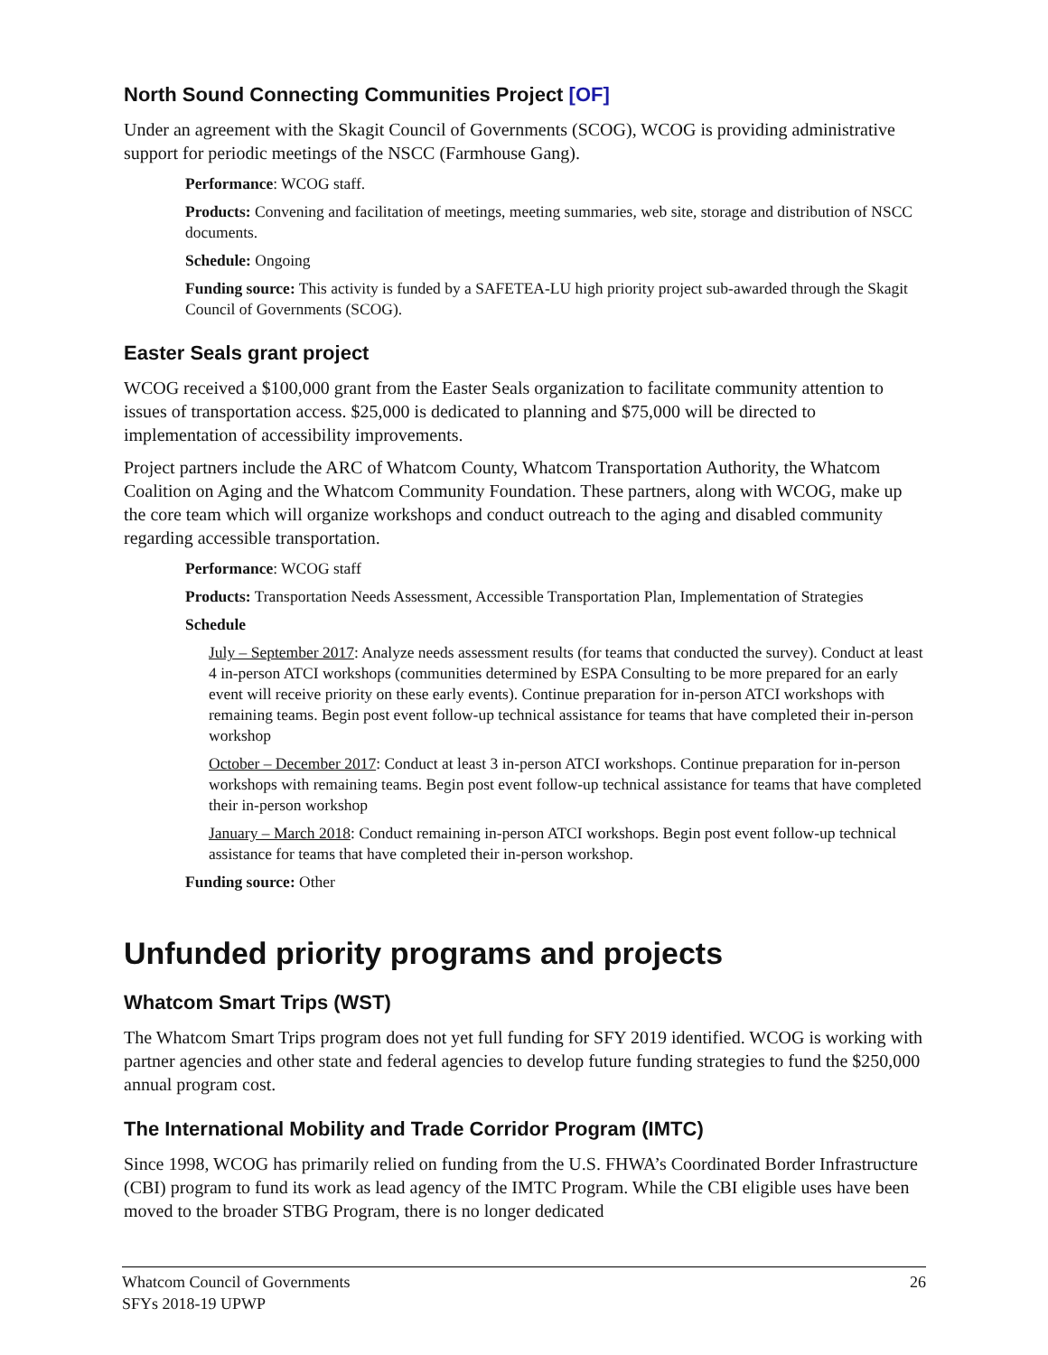North Sound Connecting Communities Project [OF]
Under an agreement with the Skagit Council of Governments (SCOG), WCOG is providing administrative support for periodic meetings of the NSCC (Farmhouse Gang).
Performance: WCOG staff.
Products: Convening and facilitation of meetings, meeting summaries, web site, storage and distribution of NSCC documents.
Schedule: Ongoing
Funding source: This activity is funded by a SAFETEA-LU high priority project sub-awarded through the Skagit Council of Governments (SCOG).
Easter Seals grant project
WCOG received a $100,000 grant from the Easter Seals organization to facilitate community attention to issues of transportation access. $25,000 is dedicated to planning and $75,000 will be directed to implementation of accessibility improvements.
Project partners include the ARC of Whatcom County, Whatcom Transportation Authority, the Whatcom Coalition on Aging and the Whatcom Community Foundation. These partners, along with WCOG, make up the core team which will organize workshops and conduct outreach to the aging and disabled community regarding accessible transportation.
Performance: WCOG staff
Products: Transportation Needs Assessment, Accessible Transportation Plan, Implementation of Strategies
Schedule
July – September 2017: Analyze needs assessment results (for teams that conducted the survey). Conduct at least 4 in-person ATCI workshops (communities determined by ESPA Consulting to be more prepared for an early event will receive priority on these early events). Continue preparation for in-person ATCI workshops with remaining teams. Begin post event follow-up technical assistance for teams that have completed their in-person workshop
October – December 2017: Conduct at least 3 in-person ATCI workshops. Continue preparation for in-person workshops with remaining teams. Begin post event follow-up technical assistance for teams that have completed their in-person workshop
January – March 2018: Conduct remaining in-person ATCI workshops. Begin post event follow-up technical assistance for teams that have completed their in-person workshop.
Funding source: Other
Unfunded priority programs and projects
Whatcom Smart Trips (WST)
The Whatcom Smart Trips program does not yet full funding for SFY 2019 identified. WCOG is working with partner agencies and other state and federal agencies to develop future funding strategies to fund the $250,000 annual program cost.
The International Mobility and Trade Corridor Program (IMTC)
Since 1998, WCOG has primarily relied on funding from the U.S. FHWA’s Coordinated Border Infrastructure (CBI) program to fund its work as lead agency of the IMTC Program. While the CBI eligible uses have been moved to the broader STBG Program, there is no longer dedicated
Whatcom Council of Governments
SFYs 2018-19 UPWP
26